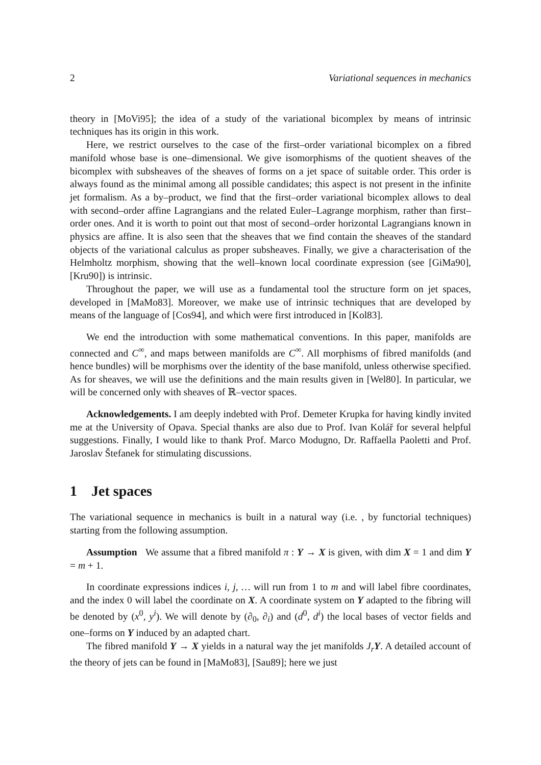2 Variational sequences in mechanics
theory in [MoVi95]; the idea of a study of the variational bicomplex by means of intrinsic techniques has its origin in this work.
Here, we restrict ourselves to the case of the first–order variational bicomplex on a fibred manifold whose base is one–dimensional. We give isomorphisms of the quotient sheaves of the bicomplex with subsheaves of the sheaves of forms on a jet space of suitable order. This order is always found as the minimal among all possible candidates; this aspect is not present in the infinite jet formalism. As a by–product, we find that the first–order variational bicomplex allows to deal with second–order affine Lagrangians and the related Euler–Lagrange morphism, rather than first–order ones. And it is worth to point out that most of second–order horizontal Lagrangians known in physics are affine. It is also seen that the sheaves that we find contain the sheaves of the standard objects of the variational calculus as proper subsheaves. Finally, we give a characterisation of the Helmholtz morphism, showing that the well–known local coordinate expression (see [GiMa90], [Kru90]) is intrinsic.
Throughout the paper, we will use as a fundamental tool the structure form on jet spaces, developed in [MaMo83]. Moreover, we make use of intrinsic techniques that are developed by means of the language of [Cos94], and which were first introduced in [Kol83].
We end the introduction with some mathematical conventions. In this paper, manifolds are connected and C<sup>∞</sup>, and maps between manifolds are C<sup>∞</sup>. All morphisms of fibred manifolds (and hence bundles) will be morphisms over the identity of the base manifold, unless otherwise specified. As for sheaves, we will use the definitions and the main results given in [Wel80]. In particular, we will be concerned only with sheaves of ℝ–vector spaces.
Acknowledgements. I am deeply indebted with Prof. Demeter Krupka for having kindly invited me at the University of Opava. Special thanks are also due to Prof. Ivan Kolář for several helpful suggestions. Finally, I would like to thank Prof. Marco Modugno, Dr. Raffaella Paoletti and Prof. Jaroslav Štefanek for stimulating discussions.
1 Jet spaces
The variational sequence in mechanics is built in a natural way (i.e. , by functorial techniques) starting from the following assumption.
Assumption We assume that a fibred manifold π : Y → X is given, with dim X = 1 and dim Y = m + 1.
In coordinate expressions indices i, j, … will run from 1 to m and will label fibre coordinates, and the index 0 will label the coordinate on X. A coordinate system on Y adapted to the fibring will be denoted by (x<sup>0</sup>, y<sup>i</sup>). We will denote by (∂<sub>0</sub>, ∂<sub>i</sub>) and (d<sup>0</sup>, d<sup>i</sup>) the local bases of vector fields and one–forms on Y induced by an adapted chart.
The fibred manifold Y → X yields in a natural way the jet manifolds J<sub>r</sub> Y. A detailed account of the theory of jets can be found in [MaMo83], [Sau89]; here we just